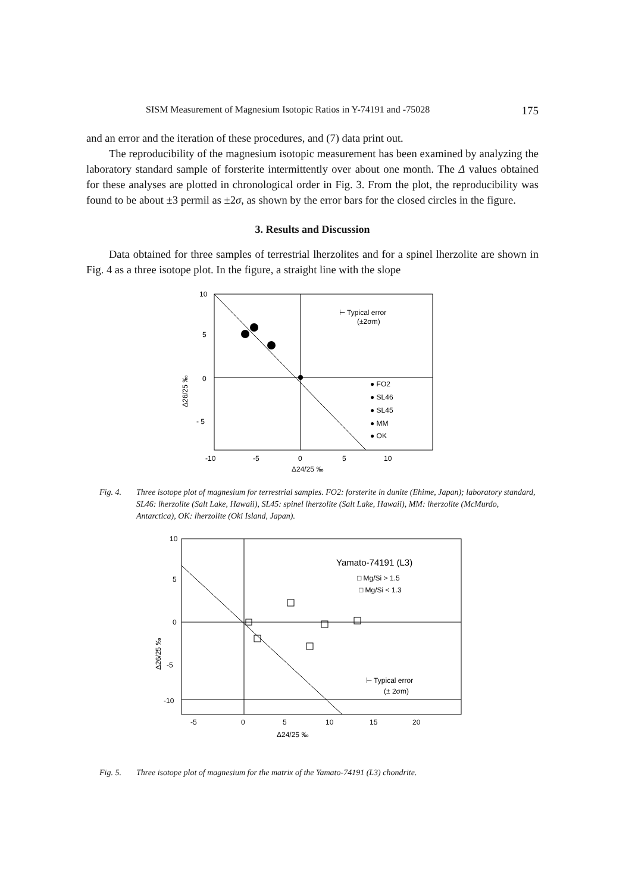SISM Measurement of Magnesium Isotopic Ratios in Y-74191 and -75028 175
and an error and the iteration of these procedures, and (7) data print out.
The reproducibility of the magnesium isotopic measurement has been examined by analyzing the laboratory standard sample of forsterite intermittently over about one month. The Δ values obtained for these analyses are plotted in chronological order in Fig. 3. From the plot, the reproducibility was found to be about ±3 permil as ±2σ, as shown by the error bars for the closed circles in the figure.
3. Results and Discussion
Data obtained for three samples of terrestrial lherzolites and for a spinel lherzolite are shown in Fig. 4 as a three isotope plot. In the figure, a straight line with the slope
10
5
0
- 5
-10
-5
0
5
10
Δ24/25 ‰
Δ26/25 ‰
⊢ Typical error
(±2σm)
● FO2
● SL46
● SL45
● MM
● OK
Fig. 4. Three isotope plot of magnesium for terrestrial samples. FO2: forsterite in dunite (Ehime, Japan); laboratory standard, SL46: lherzolite (Salt Lake, Hawaii), SL45: spinel lherzolite (Salt Lake, Hawaii), MM: lherzolite (McMurdo, Antarctica), OK: lherzolite (Oki Island, Japan).
10
5
0
-5
-10
-5
0
5
10
15
20
Δ24/25 ‰
Δ26/25 ‰
Yamato-74191 (L3)
□ Mg/Si > 1.5
□ Mg/Si < 1.3
⊢ Typical error
(± 2σm)
Fig. 5. Three isotope plot of magnesium for the matrix of the Yamato-74191 (L3) chondrite.